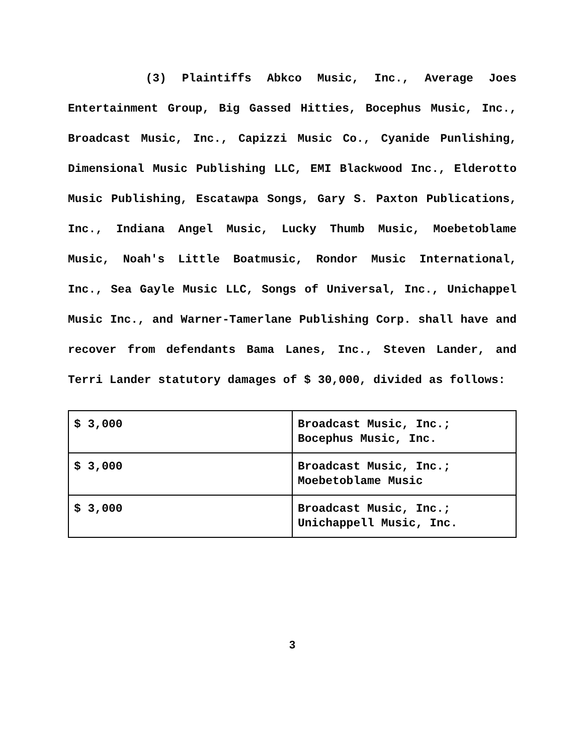(3) Plaintiffs Abkco Music, Inc., Average Joes Entertainment Group, Big Gassed Hitties, Bocephus Music, Inc., Broadcast Music, Inc., Capizzi Music Co., Cyanide Punlishing, Dimensional Music Publishing LLC, EMI Blackwood Inc., Elderotto Music Publishing, Escatawpa Songs, Gary S. Paxton Publications, Inc., Indiana Angel Music, Lucky Thumb Music, Moebetoblame Music, Noah's Little Boatmusic, Rondor Music International, Inc., Sea Gayle Music LLC, Songs of Universal, Inc., Unichappel Music Inc., and Warner-Tamerlane Publishing Corp. shall have and recover from defendants Bama Lanes, Inc., Steven Lander, and Terri Lander statutory damages of $ 30,000, divided as follows:
| $ 3,000 | Broadcast Music, Inc.; Bocephus Music, Inc. |
| $ 3,000 | Broadcast Music, Inc.; Moebetoblame Music |
| $ 3,000 | Broadcast Music, Inc.; Unichappell Music, Inc. |
3